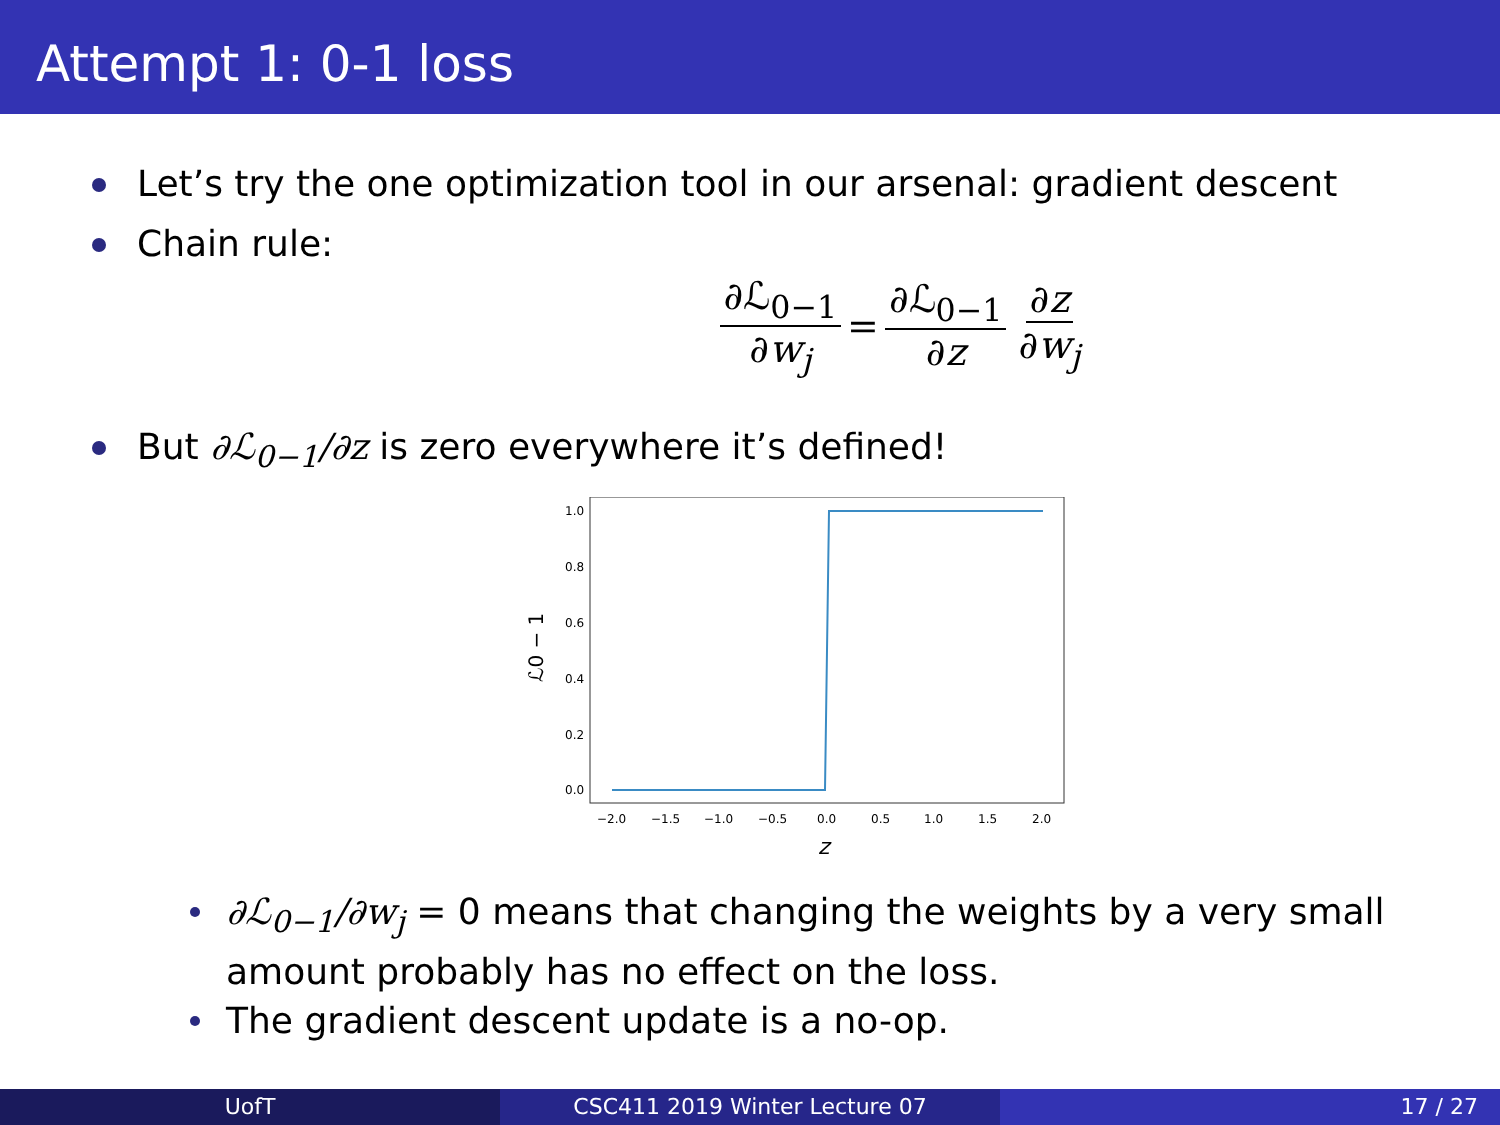Attempt 1: 0-1 loss
Let’s try the one optimization tool in our arsenal: gradient descent
Chain rule:
∂ℒ<sub>0−1</sub> ∂w<sub>j</sub> = ∂ℒ<sub>0−1</sub> ∂z ∂z ∂w<sub>j</sub>
But ∂ℒ<sub>0−1</sub>/∂z is zero everywhere it’s defined!
1.0
0.8
0.6
0.4
0.2
0.0
−2.0
−1.5
−1.0
−0.5
0.0
0.5
1.0
1.5
2.0
z
ℒ0 − 1
∂ℒ<sub>0−1</sub>/∂w<sub>j</sub> = 0 means that changing the weights by a very small amount probably has no effect on the loss.
The gradient descent update is a no-op.
UofT CSC411 2019 Winter Lecture 07 17 / 27